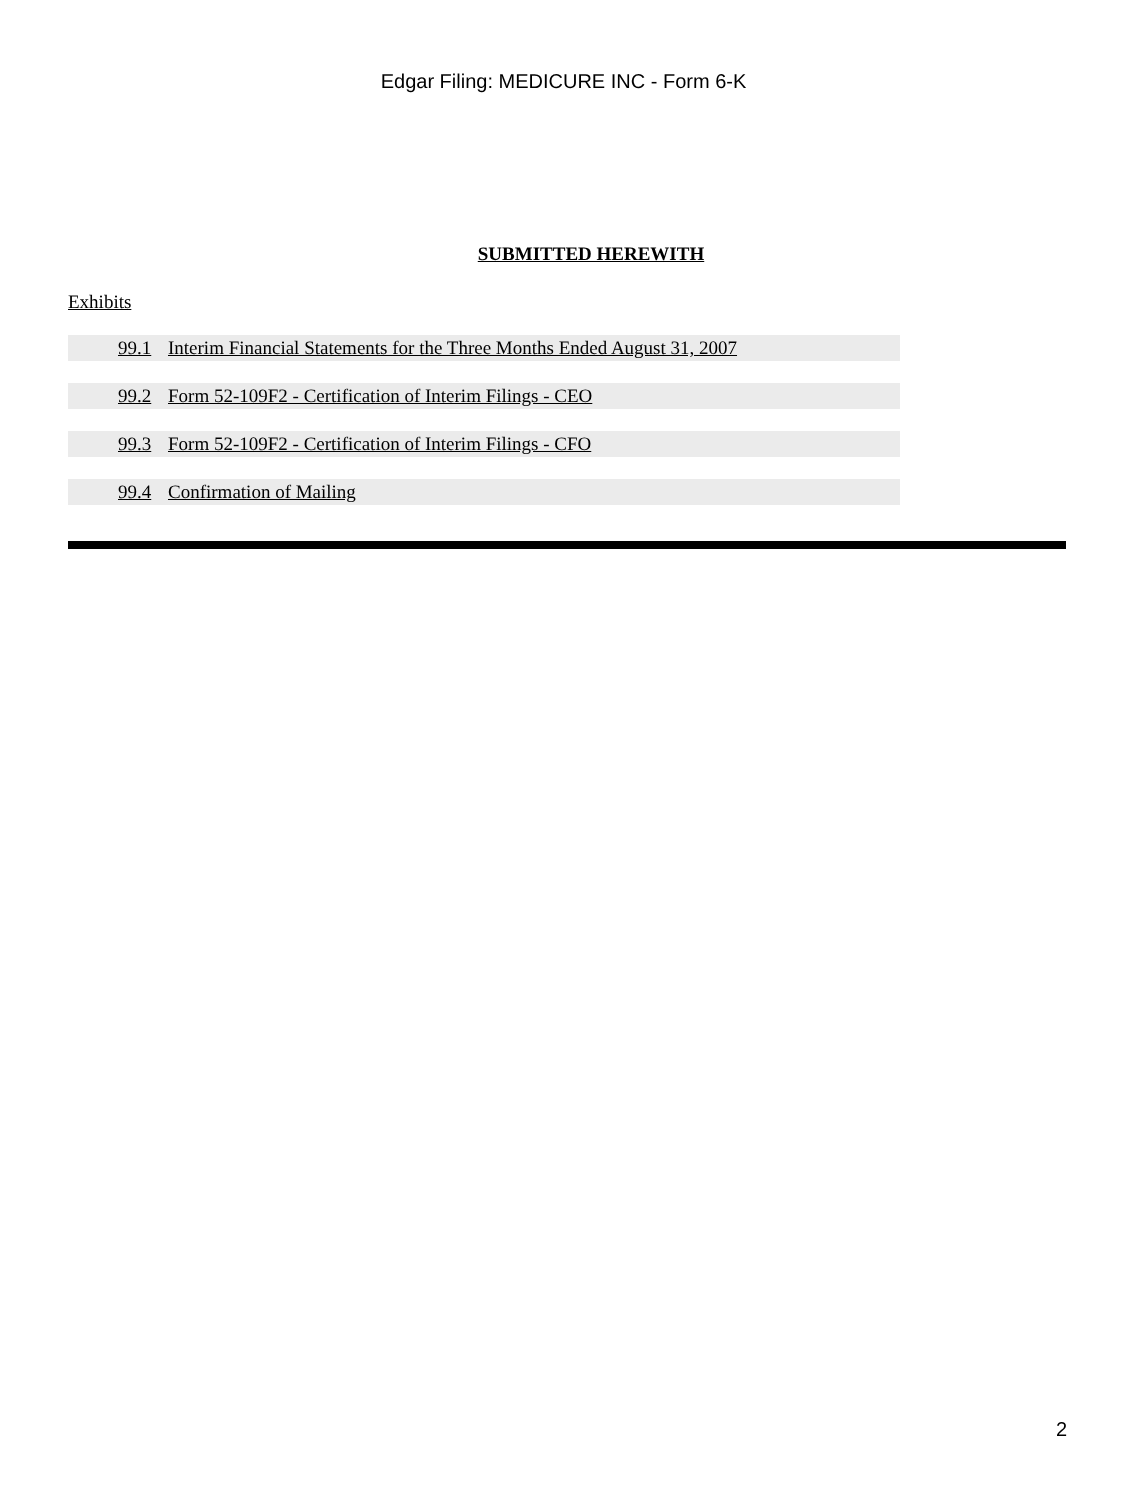Edgar Filing: MEDICURE INC - Form 6-K
SUBMITTED HEREWITH
Exhibits
99.1 Interim Financial Statements for the Three Months Ended August 31, 2007
99.2 Form 52-109F2 - Certification of Interim Filings - CEO
99.3 Form 52-109F2 - Certification of Interim Filings - CFO
99.4 Confirmation of Mailing
2